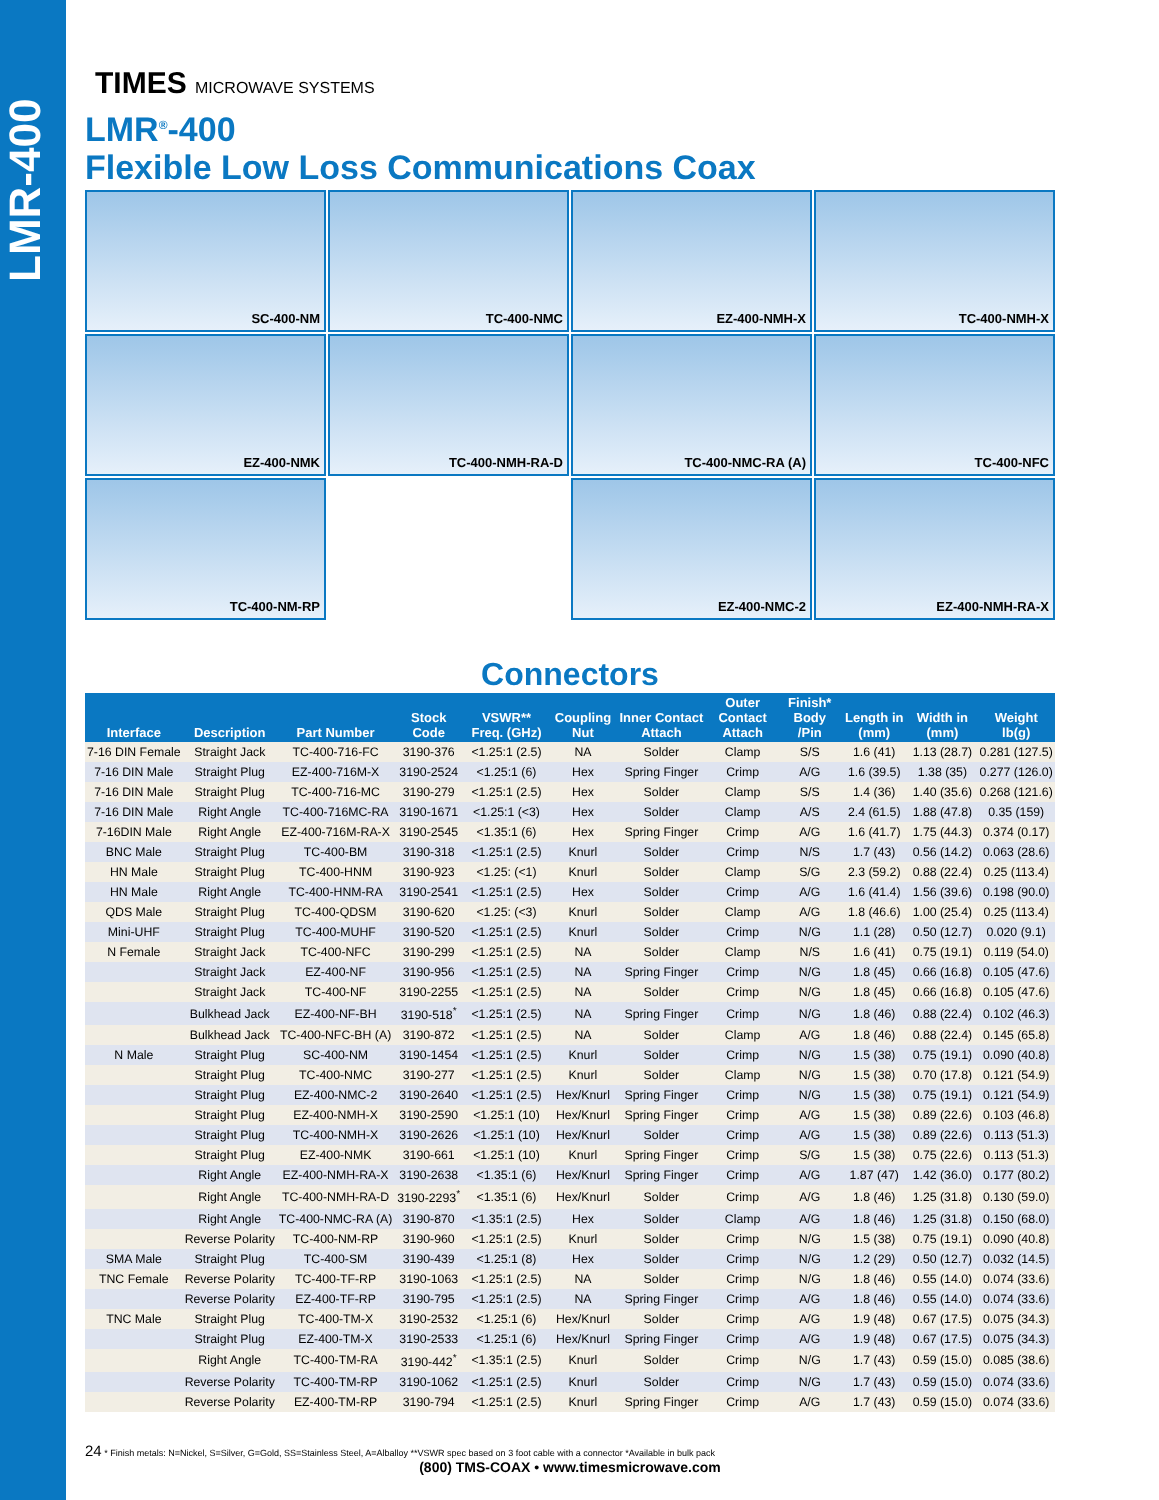LMR-400
TIMES MICROWAVE SYSTEMS
LMR<sup>®</sup>-400
Flexible Low Loss Communications Coax
SC-400-NM
TC-400-NMC
EZ-400-NMH-X
TC-400-NMH-X
EZ-400-NMK
TC-400-NMH-RA-D
TC-400-NMC-RA (A)
TC-400-NFC
TC-400-NM-RP
EZ-400-NMC-2
EZ-400-NMH-RA-X
Connectors
| Interface | Description | Part Number | Stock Code | VSWR** Freq. (GHz) | Coupling Nut | Inner Contact Attach | Outer Contact Attach | Finish* Body /Pin | Length in (mm) | Width in (mm) | Weight lb(g) |
| --- | --- | --- | --- | --- | --- | --- | --- | --- | --- | --- | --- |
| 7-16 DIN Female | Straight Jack | TC-400-716-FC | 3190-376 | <1.25:1 (2.5) | NA | Solder | Clamp | S/S | 1.6 (41) | 1.13 (28.7) | 0.281 (127.5) |
| 7-16 DIN Male | Straight Plug | EZ-400-716M-X | 3190-2524 | <1.25:1 (6) | Hex | Spring Finger | Crimp | A/G | 1.6 (39.5) | 1.38 (35) | 0.277 (126.0) |
| 7-16 DIN Male | Straight Plug | TC-400-716-MC | 3190-279 | <1.25:1 (2.5) | Hex | Solder | Clamp | S/S | 1.4 (36) | 1.40 (35.6) | 0.268 (121.6) |
| 7-16 DIN Male | Right Angle | TC-400-716MC-RA | 3190-1671 | <1.25:1 (<3) | Hex | Solder | Clamp | A/S | 2.4 (61.5) | 1.88 (47.8) | 0.35 (159) |
| 7-16DIN Male | Right Angle | EZ-400-716M-RA-X | 3190-2545 | <1.35:1 (6) | Hex | Spring Finger | Crimp | A/G | 1.6 (41.7) | 1.75 (44.3) | 0.374 (0.17) |
| BNC Male | Straight Plug | TC-400-BM | 3190-318 | <1.25:1 (2.5) | Knurl | Solder | Crimp | N/S | 1.7 (43) | 0.56 (14.2) | 0.063 (28.6) |
| HN Male | Straight Plug | TC-400-HNM | 3190-923 | <1.25: (<1) | Knurl | Solder | Clamp | S/G | 2.3 (59.2) | 0.88 (22.4) | 0.25 (113.4) |
| HN Male | Right Angle | TC-400-HNM-RA | 3190-2541 | <1.25:1 (2.5) | Hex | Solder | Crimp | A/G | 1.6 (41.4) | 1.56 (39.6) | 0.198 (90.0) |
| QDS Male | Straight Plug | TC-400-QDSM | 3190-620 | <1.25: (<3) | Knurl | Solder | Clamp | A/G | 1.8 (46.6) | 1.00 (25.4) | 0.25 (113.4) |
| Mini-UHF | Straight Plug | TC-400-MUHF | 3190-520 | <1.25:1 (2.5) | Knurl | Solder | Crimp | N/G | 1.1 (28) | 0.50 (12.7) | 0.020 (9.1) |
| N Female | Straight Jack | TC-400-NFC | 3190-299 | <1.25:1 (2.5) | NA | Solder | Clamp | N/S | 1.6 (41) | 0.75 (19.1) | 0.119 (54.0) |
| | Straight Jack | EZ-400-NF | 3190-956 | <1.25:1 (2.5) | NA | Spring Finger | Crimp | N/G | 1.8 (45) | 0.66 (16.8) | 0.105 (47.6) |
| | Straight Jack | TC-400-NF | 3190-2255 | <1.25:1 (2.5) | NA | Solder | Crimp | N/G | 1.8 (45) | 0.66 (16.8) | 0.105 (47.6) |
| | Bulkhead Jack | EZ-400-NF-BH | 3190-518<sup>*</sup> | <1.25:1 (2.5) | NA | Spring Finger | Crimp | N/G | 1.8 (46) | 0.88 (22.4) | 0.102 (46.3) |
| | Bulkhead Jack | TC-400-NFC-BH (A) | 3190-872 | <1.25:1 (2.5) | NA | Solder | Clamp | A/G | 1.8 (46) | 0.88 (22.4) | 0.145 (65.8) |
| N Male | Straight Plug | SC-400-NM | 3190-1454 | <1.25:1 (2.5) | Knurl | Solder | Crimp | N/G | 1.5 (38) | 0.75 (19.1) | 0.090 (40.8) |
| | Straight Plug | TC-400-NMC | 3190-277 | <1.25:1 (2.5) | Knurl | Solder | Clamp | N/G | 1.5 (38) | 0.70 (17.8) | 0.121 (54.9) |
| | Straight Plug | EZ-400-NMC-2 | 3190-2640 | <1.25:1 (2.5) | Hex/Knurl | Spring Finger | Crimp | N/G | 1.5 (38) | 0.75 (19.1) | 0.121 (54.9) |
| | Straight Plug | EZ-400-NMH-X | 3190-2590 | <1.25:1 (10) | Hex/Knurl | Spring Finger | Crimp | A/G | 1.5 (38) | 0.89 (22.6) | 0.103 (46.8) |
| | Straight Plug | TC-400-NMH-X | 3190-2626 | <1.25:1 (10) | Hex/Knurl | Solder | Crimp | A/G | 1.5 (38) | 0.89 (22.6) | 0.113 (51.3) |
| | Straight Plug | EZ-400-NMK | 3190-661 | <1.25:1 (10) | Knurl | Spring Finger | Crimp | S/G | 1.5 (38) | 0.75 (22.6) | 0.113 (51.3) |
| | Right Angle | EZ-400-NMH-RA-X | 3190-2638 | <1.35:1 (6) | Hex/Knurl | Spring Finger | Crimp | A/G | 1.87 (47) | 1.42 (36.0) | 0.177 (80.2) |
| | Right Angle | TC-400-NMH-RA-D | 3190-2293<sup>*</sup> | <1.35:1 (6) | Hex/Knurl | Solder | Crimp | A/G | 1.8 (46) | 1.25 (31.8) | 0.130 (59.0) |
| | Right Angle | TC-400-NMC-RA (A) | 3190-870 | <1.35:1 (2.5) | Hex | Solder | Clamp | A/G | 1.8 (46) | 1.25 (31.8) | 0.150 (68.0) |
| | Reverse Polarity | TC-400-NM-RP | 3190-960 | <1.25:1 (2.5) | Knurl | Solder | Crimp | N/G | 1.5 (38) | 0.75 (19.1) | 0.090 (40.8) |
| SMA Male | Straight Plug | TC-400-SM | 3190-439 | <1.25:1 (8) | Hex | Solder | Crimp | N/G | 1.2 (29) | 0.50 (12.7) | 0.032 (14.5) |
| TNC Female | Reverse Polarity | TC-400-TF-RP | 3190-1063 | <1.25:1 (2.5) | NA | Solder | Crimp | N/G | 1.8 (46) | 0.55 (14.0) | 0.074 (33.6) |
| | Reverse Polarity | EZ-400-TF-RP | 3190-795 | <1.25:1 (2.5) | NA | Spring Finger | Crimp | A/G | 1.8 (46) | 0.55 (14.0) | 0.074 (33.6) |
| TNC Male | Straight Plug | TC-400-TM-X | 3190-2532 | <1.25:1 (6) | Hex/Knurl | Solder | Crimp | A/G | 1.9 (48) | 0.67 (17.5) | 0.075 (34.3) |
| | Straight Plug | EZ-400-TM-X | 3190-2533 | <1.25:1 (6) | Hex/Knurl | Spring Finger | Crimp | A/G | 1.9 (48) | 0.67 (17.5) | 0.075 (34.3) |
| | Right Angle | TC-400-TM-RA | 3190-442<sup>*</sup> | <1.35:1 (2.5) | Knurl | Solder | Crimp | N/G | 1.7 (43) | 0.59 (15.0) | 0.085 (38.6) |
| | Reverse Polarity | TC-400-TM-RP | 3190-1062 | <1.25:1 (2.5) | Knurl | Solder | Crimp | N/G | 1.7 (43) | 0.59 (15.0) | 0.074 (33.6) |
| | Reverse Polarity | EZ-400-TM-RP | 3190-794 | <1.25:1 (2.5) | Knurl | Spring Finger | Crimp | A/G | 1.7 (43) | 0.59 (15.0) | 0.074 (33.6) |
24 * Finish metals: N=Nickel, S=Silver, G=Gold, SS=Stainless Steel, A=Alballoy **VSWR spec based on 3 foot cable with a connector *Available in bulk pack
(800) TMS-COAX • www.timesmicrowave.com